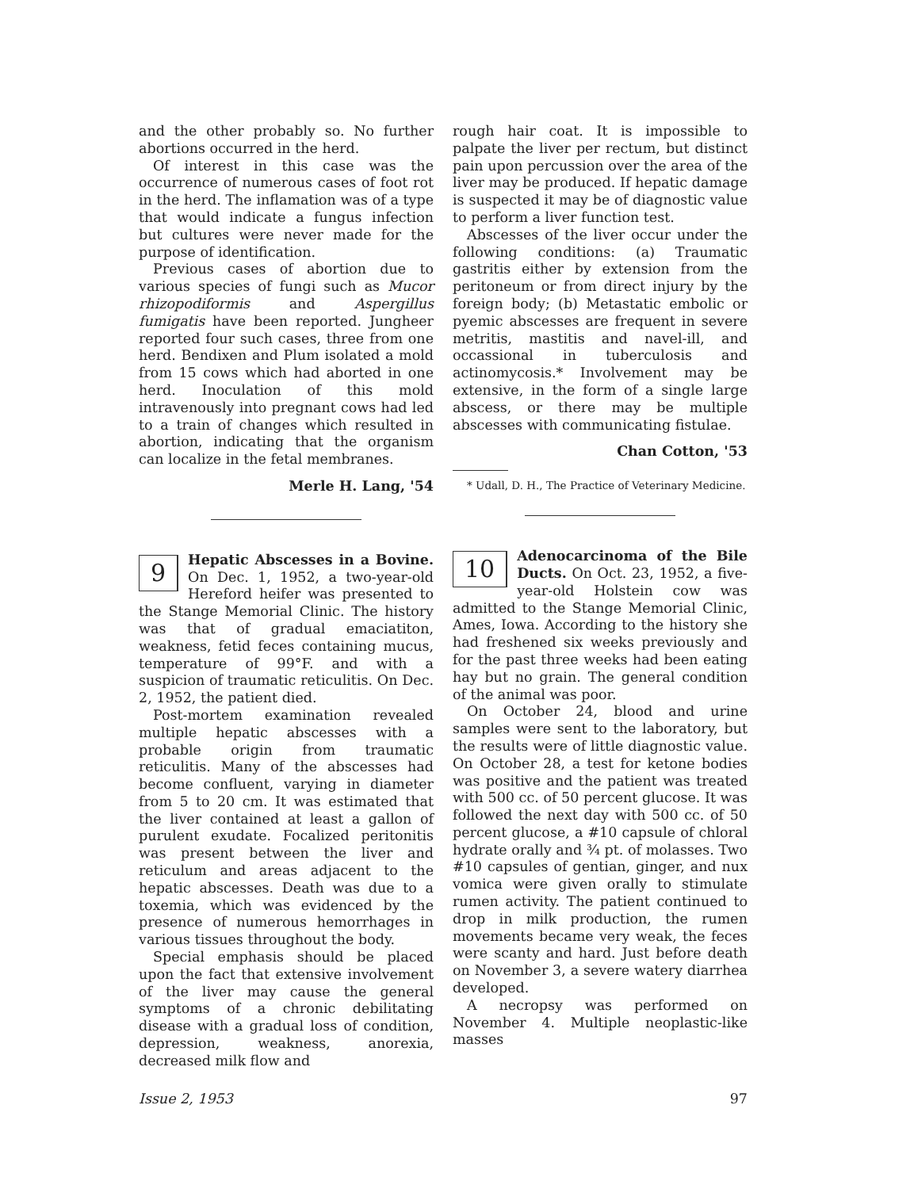and the other probably so. No further abortions occurred in the herd.
Of interest in this case was the occurrence of numerous cases of foot rot in the herd. The inflamation was of a type that would indicate a fungus infection but cultures were never made for the purpose of identification.
Previous cases of abortion due to various species of fungi such as Mucor rhizopodiformis and Aspergillus fumigatis have been reported. Jungheer reported four such cases, three from one herd. Bendixen and Plum isolated a mold from 15 cows which had aborted in one herd. Inoculation of this mold intravenously into pregnant cows had led to a train of changes which resulted in abortion, indicating that the organism can localize in the fetal membranes.
Merle H. Lang, '54
9 Hepatic Abscesses in a Bovine. On Dec. 1, 1952, a two-year-old Hereford heifer was presented to the Stange Memorial Clinic. The history was that of gradual emaciatiton, weakness, fetid feces containing mucus, temperature of 99°F. and with a suspicion of traumatic reticulitis. On Dec. 2, 1952, the patient died.
Post-mortem examination revealed multiple hepatic abscesses with a probable origin from traumatic reticulitis. Many of the abscesses had become confluent, varying in diameter from 5 to 20 cm. It was estimated that the liver contained at least a gallon of purulent exudate. Focalized peritonitis was present between the liver and reticulum and areas adjacent to the hepatic abscesses. Death was due to a toxemia, which was evidenced by the presence of numerous hemorrhages in various tissues throughout the body.
Special emphasis should be placed upon the fact that extensive involvement of the liver may cause the general symptoms of a chronic debilitating disease with a gradual loss of condition, depression, weakness, anorexia, decreased milk flow and
rough hair coat. It is impossible to palpate the liver per rectum, but distinct pain upon percussion over the area of the liver may be produced. If hepatic damage is suspected it may be of diagnostic value to perform a liver function test.
Abscesses of the liver occur under the following conditions: (a) Traumatic gastritis either by extension from the peritoneum or from direct injury by the foreign body; (b) Metastatic embolic or pyemic abscesses are frequent in severe metritis, mastitis and navel-ill, and occassional in tuberculosis and actinomycosis.* Involvement may be extensive, in the form of a single large abscess, or there may be multiple abscesses with communicating fistulae.
Chan Cotton, '53
* Udall, D. H., The Practice of Veterinary Medicine.
10 Adenocarcinoma of the Bile Ducts. On Oct. 23, 1952, a five-year-old Holstein cow was admitted to the Stange Memorial Clinic, Ames, Iowa. According to the history she had freshened six weeks previously and for the past three weeks had been eating hay but no grain. The general condition of the animal was poor.
On October 24, blood and urine samples were sent to the laboratory, but the results were of little diagnostic value. On October 28, a test for ketone bodies was positive and the patient was treated with 500 cc. of 50 percent glucose. It was followed the next day with 500 cc. of 50 percent glucose, a #10 capsule of chloral hydrate orally and ¾ pt. of molasses. Two #10 capsules of gentian, ginger, and nux vomica were given orally to stimulate rumen activity. The patient continued to drop in milk production, the rumen movements became very weak, the feces were scanty and hard. Just before death on November 3, a severe watery diarrhea developed.
A necropsy was performed on November 4. Multiple neoplastic-like masses
Issue 2, 1953 97